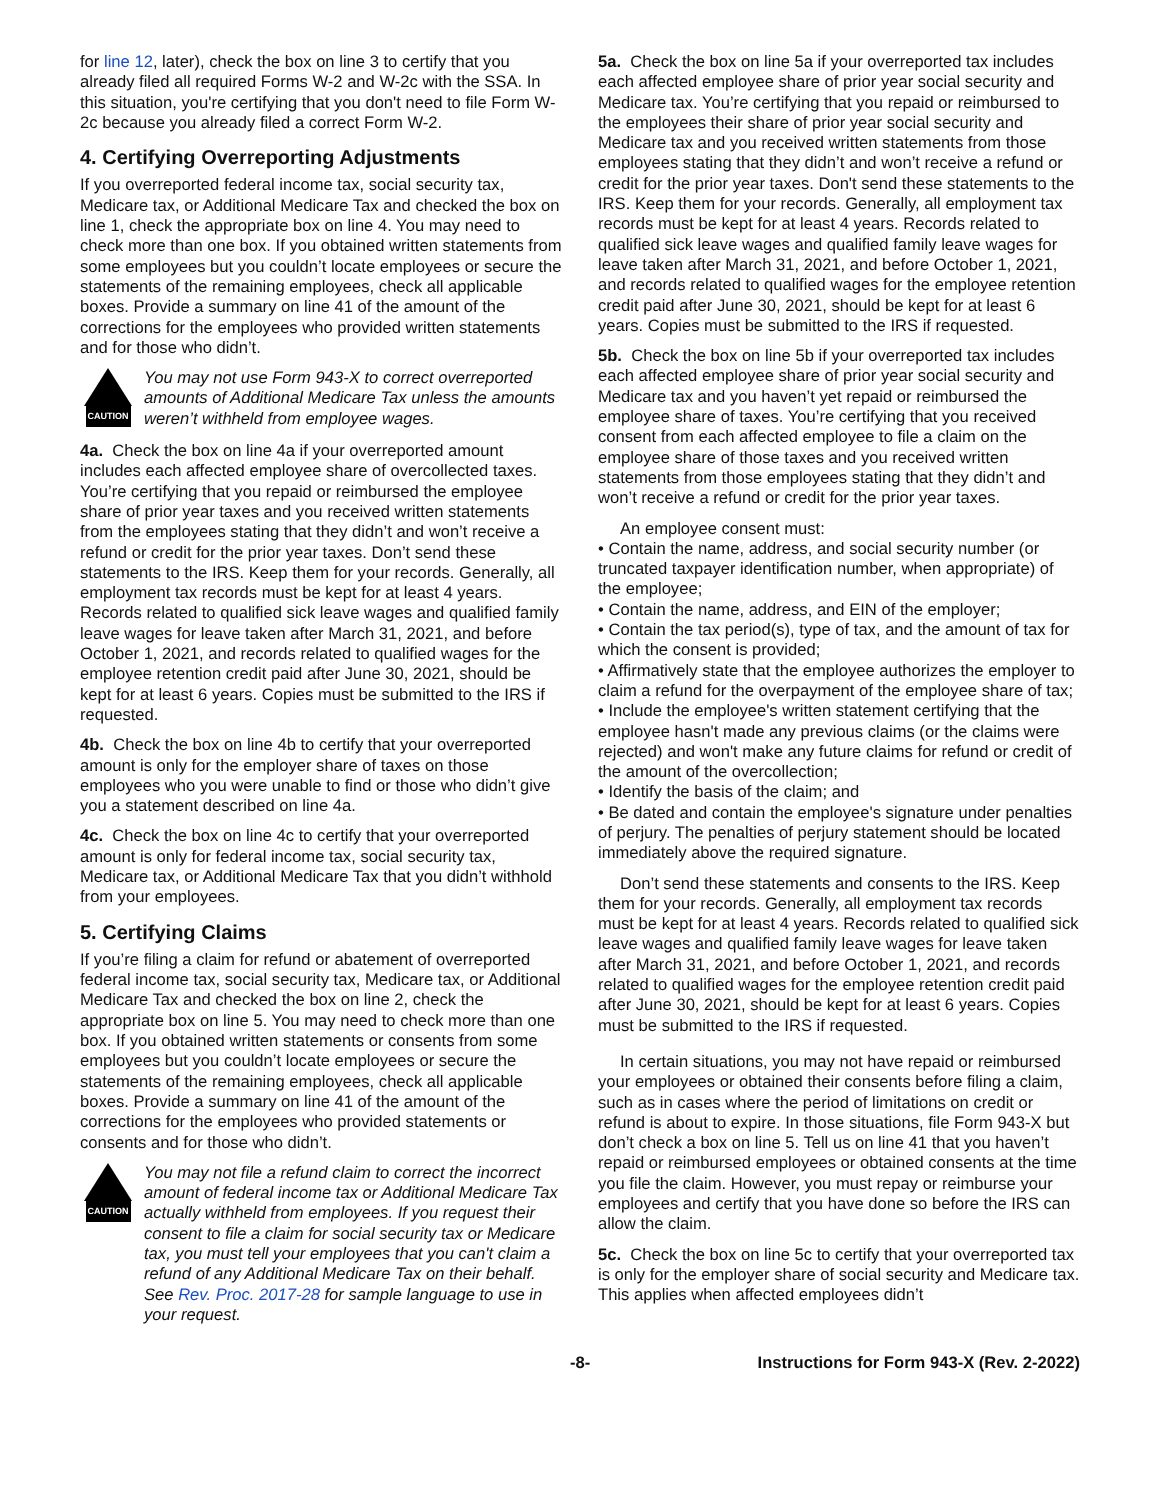for line 12, later), check the box on line 3 to certify that you already filed all required Forms W-2 and W-2c with the SSA. In this situation, you're certifying that you don't need to file Form W-2c because you already filed a correct Form W-2.
4. Certifying Overreporting Adjustments
If you overreported federal income tax, social security tax, Medicare tax, or Additional Medicare Tax and checked the box on line 1, check the appropriate box on line 4. You may need to check more than one box. If you obtained written statements from some employees but you couldn’t locate employees or secure the statements of the remaining employees, check all applicable boxes. Provide a summary on line 41 of the amount of the corrections for the employees who provided written statements and for those who didn’t.
CAUTION
You may not use Form 943-X to correct overreported amounts of Additional Medicare Tax unless the amounts weren’t withheld from employee wages.
4a. Check the box on line 4a if your overreported amount includes each affected employee share of overcollected taxes. You’re certifying that you repaid or reimbursed the employee share of prior year taxes and you received written statements from the employees stating that they didn’t and won’t receive a refund or credit for the prior year taxes. Don’t send these statements to the IRS. Keep them for your records. Generally, all employment tax records must be kept for at least 4 years. Records related to qualified sick leave wages and qualified family leave wages for leave taken after March 31, 2021, and before October 1, 2021, and records related to qualified wages for the employee retention credit paid after June 30, 2021, should be kept for at least 6 years. Copies must be submitted to the IRS if requested.
4b. Check the box on line 4b to certify that your overreported amount is only for the employer share of taxes on those employees who you were unable to find or those who didn’t give you a statement described on line 4a.
4c. Check the box on line 4c to certify that your overreported amount is only for federal income tax, social security tax, Medicare tax, or Additional Medicare Tax that you didn’t withhold from your employees.
5. Certifying Claims
If you’re filing a claim for refund or abatement of overreported federal income tax, social security tax, Medicare tax, or Additional Medicare Tax and checked the box on line 2, check the appropriate box on line 5. You may need to check more than one box. If you obtained written statements or consents from some employees but you couldn’t locate employees or secure the statements of the remaining employees, check all applicable boxes. Provide a summary on line 41 of the amount of the corrections for the employees who provided statements or consents and for those who didn’t.
CAUTION
You may not file a refund claim to correct the incorrect amount of federal income tax or Additional Medicare Tax actually withheld from employees. If you request their consent to file a claim for social security tax or Medicare tax, you must tell your employees that you can't claim a refund of any Additional Medicare Tax on their behalf. See Rev. Proc. 2017-28 for sample language to use in your request.
5a. Check the box on line 5a if your overreported tax includes each affected employee share of prior year social security and Medicare tax. You’re certifying that you repaid or reimbursed to the employees their share of prior year social security and Medicare tax and you received written statements from those employees stating that they didn’t and won’t receive a refund or credit for the prior year taxes. Don't send these statements to the IRS. Keep them for your records. Generally, all employment tax records must be kept for at least 4 years. Records related to qualified sick leave wages and qualified family leave wages for leave taken after March 31, 2021, and before October 1, 2021, and records related to qualified wages for the employee retention credit paid after June 30, 2021, should be kept for at least 6 years. Copies must be submitted to the IRS if requested.
5b. Check the box on line 5b if your overreported tax includes each affected employee share of prior year social security and Medicare tax and you haven’t yet repaid or reimbursed the employee share of taxes. You’re certifying that you received consent from each affected employee to file a claim on the employee share of those taxes and you received written statements from those employees stating that they didn’t and won’t receive a refund or credit for the prior year taxes.
An employee consent must:
• Contain the name, address, and social security number (or truncated taxpayer identification number, when appropriate) of the employee;
• Contain the name, address, and EIN of the employer;
• Contain the tax period(s), type of tax, and the amount of tax for which the consent is provided;
• Affirmatively state that the employee authorizes the employer to claim a refund for the overpayment of the employee share of tax;
• Include the employee's written statement certifying that the employee hasn't made any previous claims (or the claims were rejected) and won't make any future claims for refund or credit of the amount of the overcollection;
• Identify the basis of the claim; and
• Be dated and contain the employee's signature under penalties of perjury. The penalties of perjury statement should be located immediately above the required signature.
Don’t send these statements and consents to the IRS. Keep them for your records. Generally, all employment tax records must be kept for at least 4 years. Records related to qualified sick leave wages and qualified family leave wages for leave taken after March 31, 2021, and before October 1, 2021, and records related to qualified wages for the employee retention credit paid after June 30, 2021, should be kept for at least 6 years. Copies must be submitted to the IRS if requested.
In certain situations, you may not have repaid or reimbursed your employees or obtained their consents before filing a claim, such as in cases where the period of limitations on credit or refund is about to expire. In those situations, file Form 943-X but don’t check a box on line 5. Tell us on line 41 that you haven’t repaid or reimbursed employees or obtained consents at the time you file the claim. However, you must repay or reimburse your employees and certify that you have done so before the IRS can allow the claim.
5c. Check the box on line 5c to certify that your overreported tax is only for the employer share of social security and Medicare tax. This applies when affected employees didn’t
-8- Instructions for Form 943-X (Rev. 2-2022)